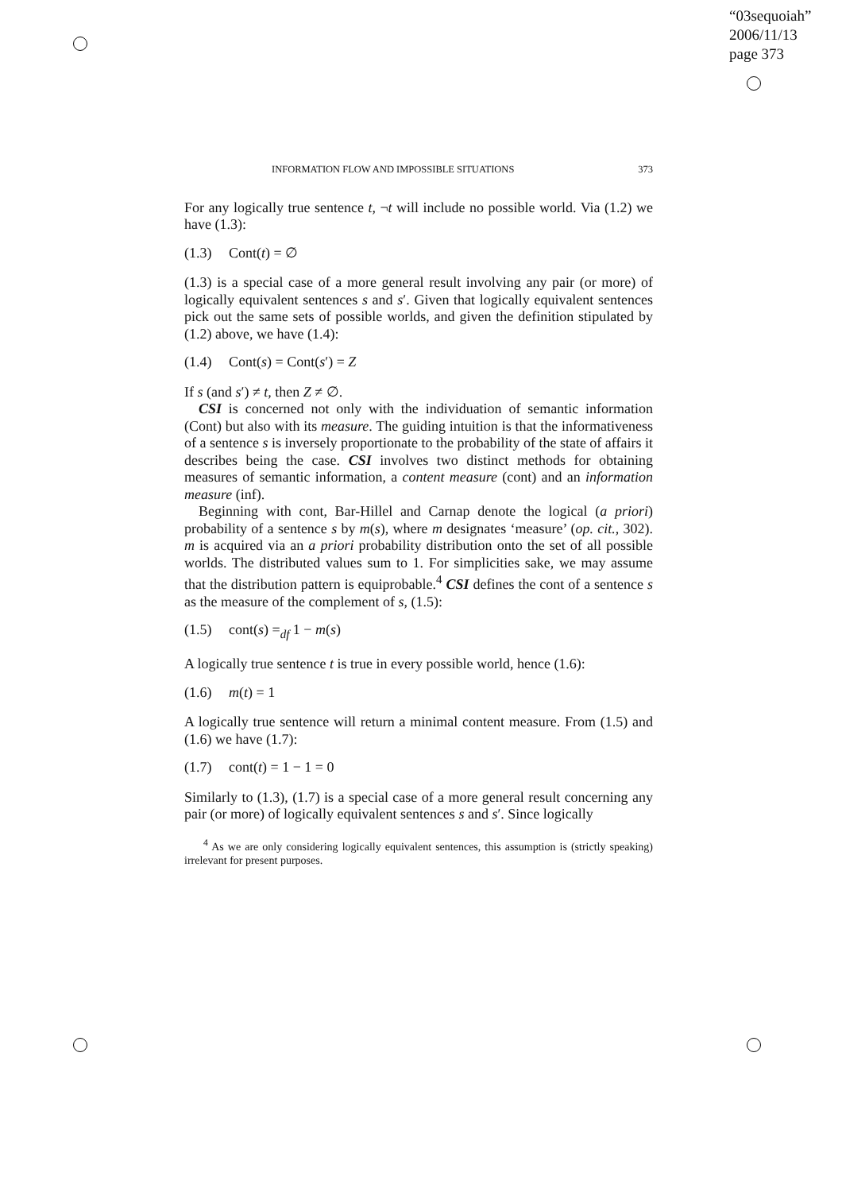“03sequoiah”
2006/11/13
page 373
INFORMATION FLOW AND IMPOSSIBLE SITUATIONS 373
For any logically true sentence t, ¬t will include no possible world. Via (1.2) we have (1.3):
(1.3) Cont(t) = ∅
(1.3) is a special case of a more general result involving any pair (or more) of logically equivalent sentences s and s′. Given that logically equivalent sentences pick out the same sets of possible worlds, and given the definition stipulated by (1.2) above, we have (1.4):
(1.4) Cont(s) = Cont(s′) = Z
If s (and s′) ≠ t, then Z ≠ ∅.
CSI is concerned not only with the individuation of semantic information (Cont) but also with its measure. The guiding intuition is that the informativeness of a sentence s is inversely proportionate to the probability of the state of affairs it describes being the case. CSI involves two distinct methods for obtaining measures of semantic information, a content measure (cont) and an information measure (inf).
Beginning with cont, Bar-Hillel and Carnap denote the logical (a priori) probability of a sentence s by m(s), where m designates ‘measure’ (op. cit., 302). m is acquired via an a priori probability distribution onto the set of all possible worlds. The distributed values sum to 1. For simplicities sake, we may assume that the distribution pattern is equiprobable.<sup>4</sup> CSI defines the cont of a sentence s as the measure of the complement of s, (1.5):
(1.5) cont(s) =<sub>df</sub> 1 − m(s)
A logically true sentence t is true in every possible world, hence (1.6):
(1.6) m(t) = 1
A logically true sentence will return a minimal content measure. From (1.5) and (1.6) we have (1.7):
(1.7) cont(t) = 1 − 1 = 0
Similarly to (1.3), (1.7) is a special case of a more general result concerning any pair (or more) of logically equivalent sentences s and s′. Since logically
<sup>4</sup> As we are only considering logically equivalent sentences, this assumption is (strictly speaking) irrelevant for present purposes.